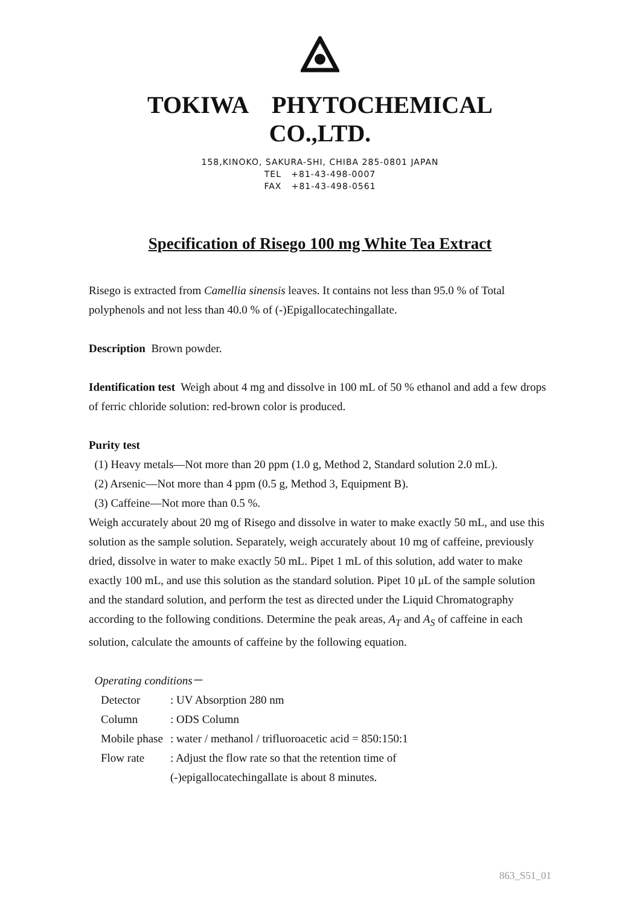TOKIWA PHYTOCHEMICAL CO.,LTD.
158,KINOKO, SAKURA-SHI, CHIBA 285-0801 JAPAN
TEL +81-43-498-0007
FAX +81-43-498-0561
Specification of Risego 100 mg White Tea Extract
Risego is extracted from Camellia sinensis leaves. It contains not less than 95.0 % of Total polyphenols and not less than 40.0 % of (-)Epigallocatechingallate.
Description Brown powder.
Identification test Weigh about 4 mg and dissolve in 100 mL of 50 % ethanol and add a few drops of ferric chloride solution: red-brown color is produced.
Purity test
(1) Heavy metals―Not more than 20 ppm (1.0 g, Method 2, Standard solution 2.0 mL).
(2) Arsenic―Not more than 4 ppm (0.5 g, Method 3, Equipment B).
(3) Caffeine―Not more than 0.5 %.
Weigh accurately about 20 mg of Risego and dissolve in water to make exactly 50 mL, and use this solution as the sample solution. Separately, weigh accurately about 10 mg of caffeine, previously dried, dissolve in water to make exactly 50 mL. Pipet 1 mL of this solution, add water to make exactly 100 mL, and use this solution as the standard solution. Pipet 10 μL of the sample solution and the standard solution, and perform the test as directed under the Liquid Chromatography according to the following conditions. Determine the peak areas, A<sub>T</sub> and A<sub>S</sub> of caffeine in each solution, calculate the amounts of caffeine by the following equation.
Operating conditions－
| Detector | : UV Absorption 280 nm |
| Column | : ODS Column |
| Mobile phase | : water / methanol / trifluoroacetic acid = 850:150:1 |
| Flow rate | : Adjust the flow rate so that the retention time of (-)epigallocatechingallate is about 8 minutes. |
863_S51_01